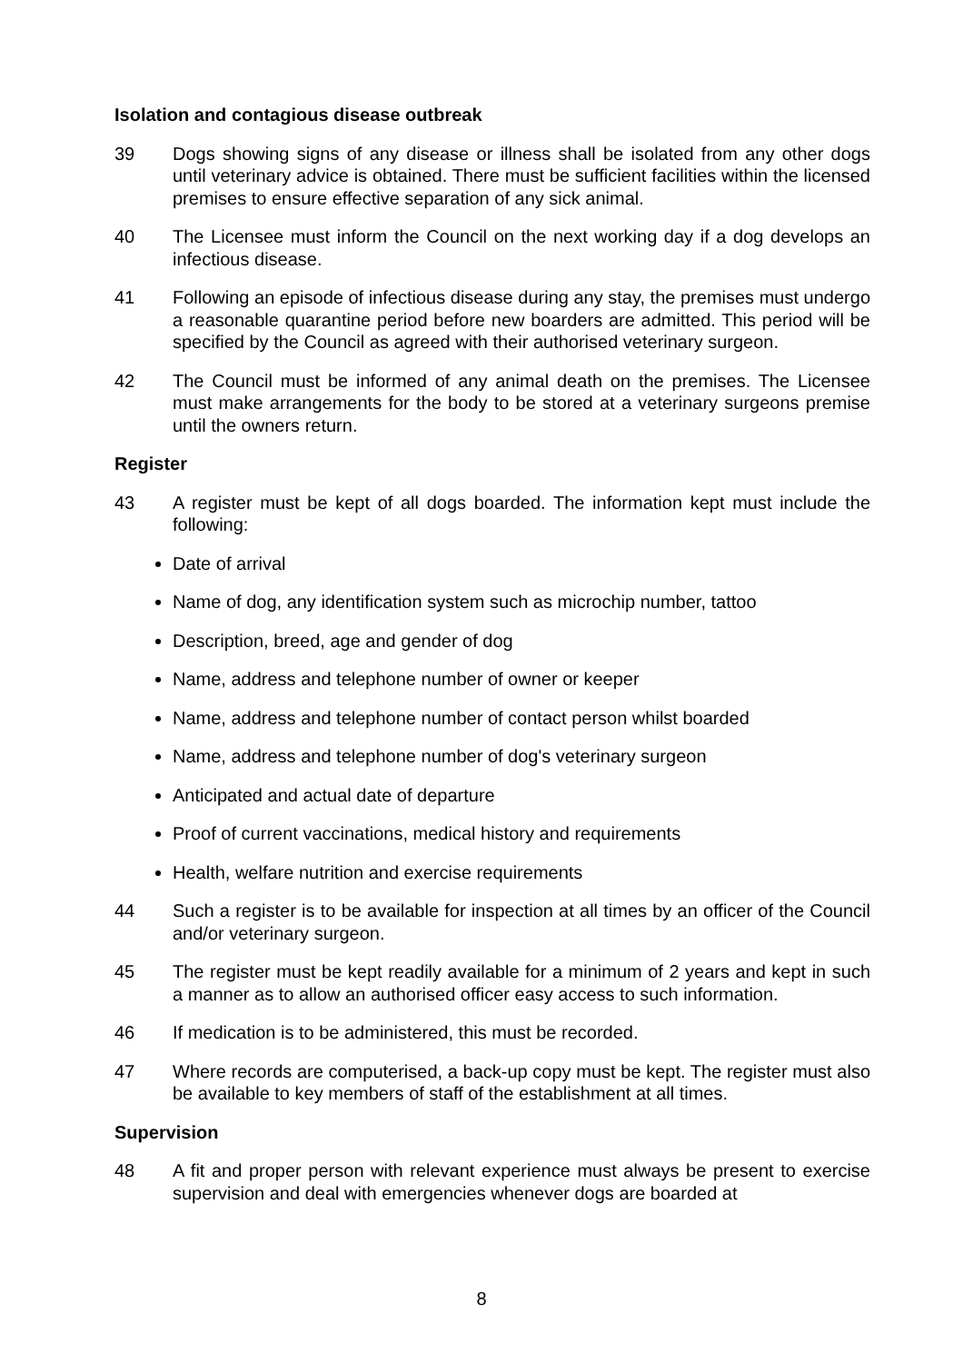Isolation and contagious disease outbreak
39 Dogs showing signs of any disease or illness shall be isolated from any other dogs until veterinary advice is obtained. There must be sufficient facilities within the licensed premises to ensure effective separation of any sick animal.
40 The Licensee must inform the Council on the next working day if a dog develops an infectious disease.
41 Following an episode of infectious disease during any stay, the premises must undergo a reasonable quarantine period before new boarders are admitted. This period will be specified by the Council as agreed with their authorised veterinary surgeon.
42 The Council must be informed of any animal death on the premises. The Licensee must make arrangements for the body to be stored at a veterinary surgeons premise until the owners return.
Register
43 A register must be kept of all dogs boarded. The information kept must include the following:
Date of arrival
Name of dog, any identification system such as microchip number, tattoo
Description, breed, age and gender of dog
Name, address and telephone number of owner or keeper
Name, address and telephone number of contact person whilst boarded
Name, address and telephone number of dog's veterinary surgeon
Anticipated and actual date of departure
Proof of current vaccinations, medical history and requirements
Health, welfare nutrition and exercise requirements
44 Such a register is to be available for inspection at all times by an officer of the Council and/or veterinary surgeon.
45 The register must be kept readily available for a minimum of 2 years and kept in such a manner as to allow an authorised officer easy access to such information.
46 If medication is to be administered, this must be recorded.
47 Where records are computerised, a back-up copy must be kept. The register must also be available to key members of staff of the establishment at all times.
Supervision
48 A fit and proper person with relevant experience must always be present to exercise supervision and deal with emergencies whenever dogs are boarded at
8